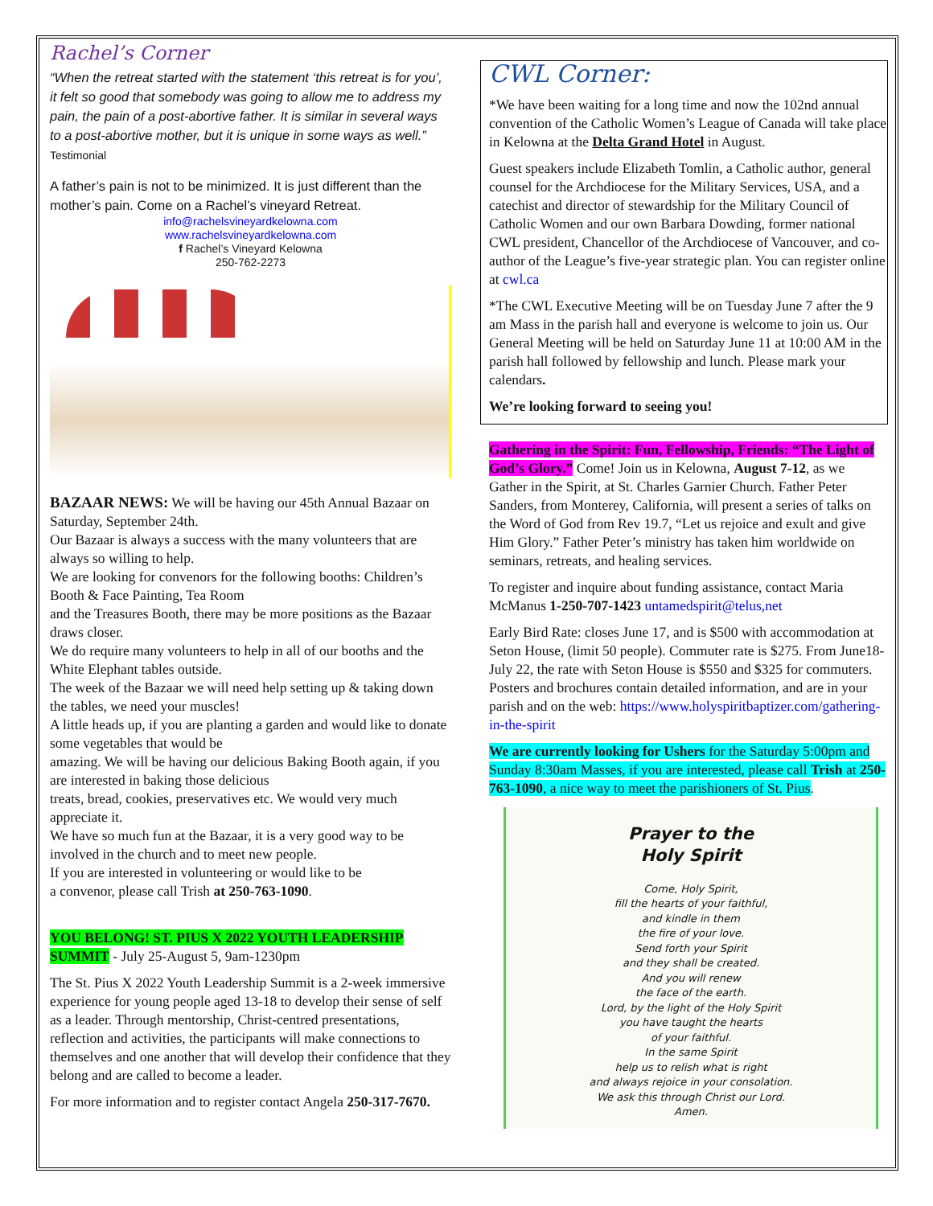Rachel’s Corner
“When the retreat started with the statement ‘this retreat is for you’, it felt so good that somebody was going to allow me to address my pain, the pain of a post-abortive father. It is similar in several ways to a post-abortive mother, but it is unique in some ways as well.” Testimonial
A father’s pain is not to be minimized. It is just different than the mother’s pain. Come on a Rachel’s vineyard Retreat.
info@rachelsvineyardkelowna.com
www.rachelsvineyardkelowna.com
f Rachel’s Vineyard Kelowna
250-762-2273
BAZAAR NEWS: We will be having our 45th Annual Bazaar on Saturday, September 24th.
Our Bazaar is always a success with the many volunteers that are always so willing to help.
We are looking for convenors for the following booths: Children’s Booth & Face Painting, Tea Room
and the Treasures Booth, there may be more positions as the Bazaar draws closer.
We do require many volunteers to help in all of our booths and the White Elephant tables outside.
The week of the Bazaar we will need help setting up & taking down the tables, we need your muscles!
A little heads up, if you are planting a garden and would like to donate some vegetables that would be
amazing. We will be having our delicious Baking Booth again, if you are interested in baking those delicious
treats, bread, cookies, preservatives etc. We would very much appreciate it.
We have so much fun at the Bazaar, it is a very good way to be involved in the church and to meet new people.
If you are interested in volunteering or would like to be
a convenor, please call Trish at 250-763-1090.
YOU BELONG! ST. PIUS X 2022 YOUTH LEADERSHIP SUMMIT - July 25-August 5, 9am-1230pm
The St. Pius X 2022 Youth Leadership Summit is a 2-week immersive experience for young people aged 13-18 to develop their sense of self as a leader. Through mentorship, Christ-centred presentations, reflection and activities, the participants will make connections to themselves and one another that will develop their confidence that they belong and are called to become a leader.
For more information and to register contact Angela 250-317-7670.
CWL Corner:
*We have been waiting for a long time and now the 102nd annual convention of the Catholic Women’s League of Canada will take place in Kelowna at the Delta Grand Hotel in August.
Guest speakers include Elizabeth Tomlin, a Catholic author, general counsel for the Archdiocese for the Military Services, USA, and a catechist and director of stewardship for the Military Council of Catholic Women and our own Barbara Dowding, former national CWL president, Chancellor of the Archdiocese of Vancouver, and co-author of the League’s five-year strategic plan. You can register online at cwl.ca
*The CWL Executive Meeting will be on Tuesday June 7 after the 9 am Mass in the parish hall and everyone is welcome to join us. Our General Meeting will be held on Saturday June 11 at 10:00 AM in the parish hall followed by fellowship and lunch. Please mark your calendars.
We’re looking forward to seeing you!
Gathering in the Spirit: Fun, Fellowship, Friends: “The Light of God’s Glory.” Come! Join us in Kelowna, August 7-12, as we Gather in the Spirit, at St. Charles Garnier Church. Father Peter Sanders, from Monterey, California, will present a series of talks on the Word of God from Rev 19.7, “Let us rejoice and exult and give Him Glory.” Father Peter’s ministry has taken him worldwide on seminars, retreats, and healing services.
To register and inquire about funding assistance, contact Maria McManus 1-250-707-1423 untamedspirit@telus,net
Early Bird Rate: closes June 17, and is $500 with accommodation at Seton House, (limit 50 people). Commuter rate is $275. From June18-July 22, the rate with Seton House is $550 and $325 for commuters. Posters and brochures contain detailed information, and are in your parish and on the web: https://www.holyspiritbaptizer.com/gathering-in-the-spirit
We are currently looking for Ushers for the Saturday 5:00pm and Sunday 8:30am Masses, if you are interested, please call Trish at 250-763-1090, a nice way to meet the parishioners of St. Pius.
Prayer to the
Holy Spirit
Come, Holy Spirit,
fill the hearts of your faithful,
and kindle in them
the fire of your love.
Send forth your Spirit
and they shall be created.
And you will renew
the face of the earth.
Lord, by the light of the Holy Spirit
you have taught the hearts
of your faithful.
In the same Spirit
help us to relish what is right
and always rejoice in your consolation.
We ask this through Christ our Lord.
Amen.